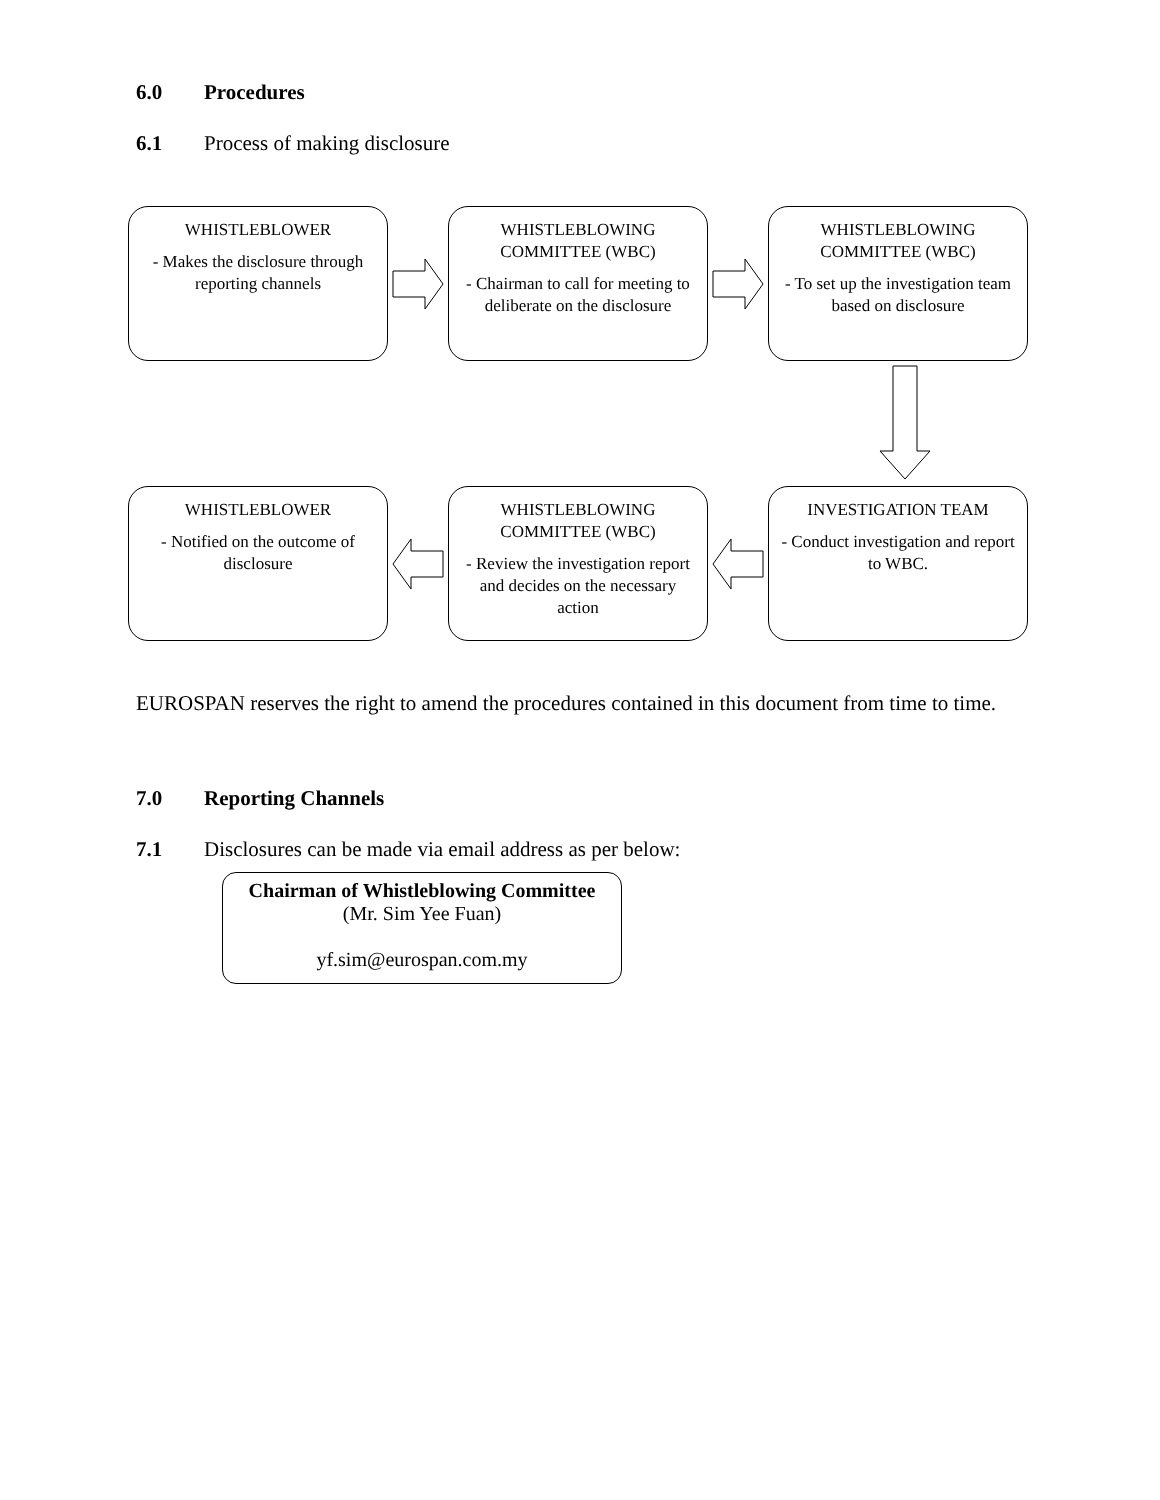6.0 Procedures
6.1 Process of making disclosure
WHISTLEBLOWER
- Makes the disclosure through reporting channels
WHISTLEBLOWING COMMITTEE (WBC)
- Chairman to call for meeting to deliberate on the disclosure
WHISTLEBLOWING COMMITTEE (WBC)
- To set up the investigation team based on disclosure
WHISTLEBLOWER
- Notified on the outcome of disclosure
WHISTLEBLOWING COMMITTEE (WBC)
- Review the investigation report and decides on the necessary action
INVESTIGATION TEAM
- Conduct investigation and report to WBC.
EUROSPAN reserves the right to amend the procedures contained in this document from time to time.
7.0 Reporting Channels
7.1 Disclosures can be made via email address as per below:
Chairman of Whistleblowing Committee
(Mr. Sim Yee Fuan)
yf.sim@eurospan.com.my